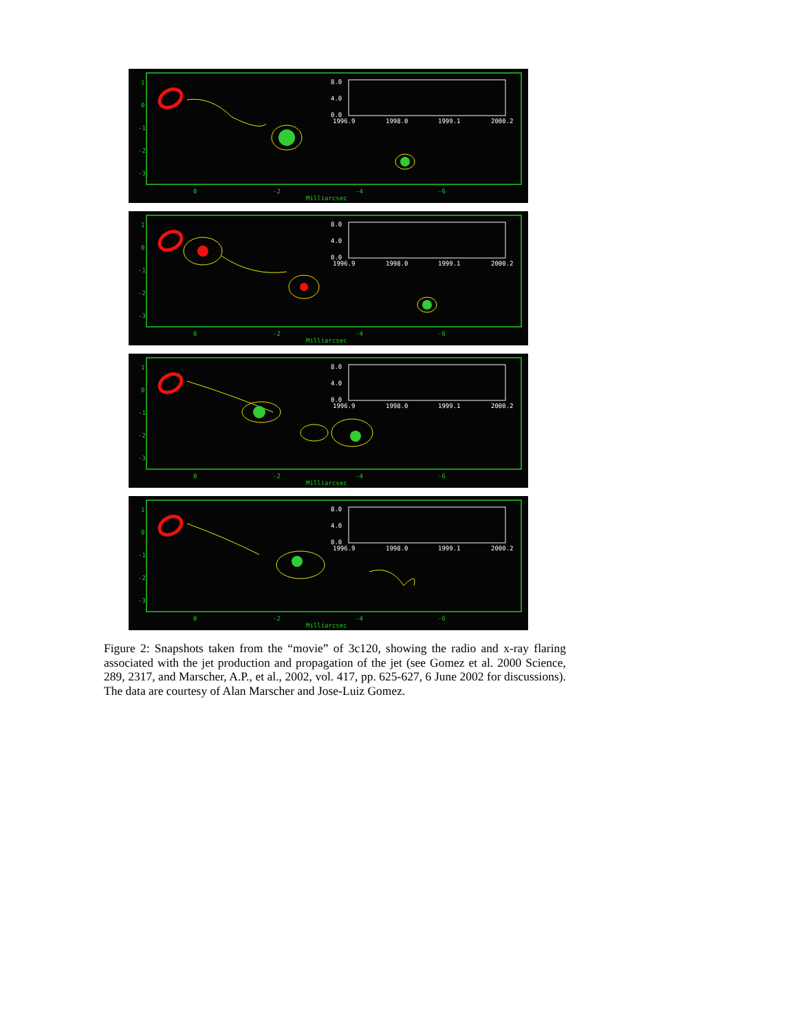1
0
-1
-2
-3
0
-2
-4
-6
Milliarcsec
8.0
4.0
0.0
1996.9
1998.0
1999.1
2000.2
1
0
-1
-2
-3
0
-2
-4
-6
Milliarcsec
8.0
4.0
0.0
1996.9
1998.0
1999.1
2000.2
1
0
-1
-2
-3
0
-2
-4
-6
Milliarcsec
8.0
4.0
0.0
1996.9
1998.0
1999.1
2000.2
1
0
-1
-2
-3
0
-2
-4
-6
Milliarcsec
8.0
4.0
0.0
1996.9
1998.0
1999.1
2000.2
Figure 2: Snapshots taken from the “movie” of 3c120, showing the radio and x-ray flaring associated with the jet production and propagation of the jet (see Gomez et al. 2000 Science, 289, 2317, and Marscher, A.P., et al., 2002, vol. 417, pp. 625-627, 6 June 2002 for discussions). The data are courtesy of Alan Marscher and Jose-Luiz Gomez.